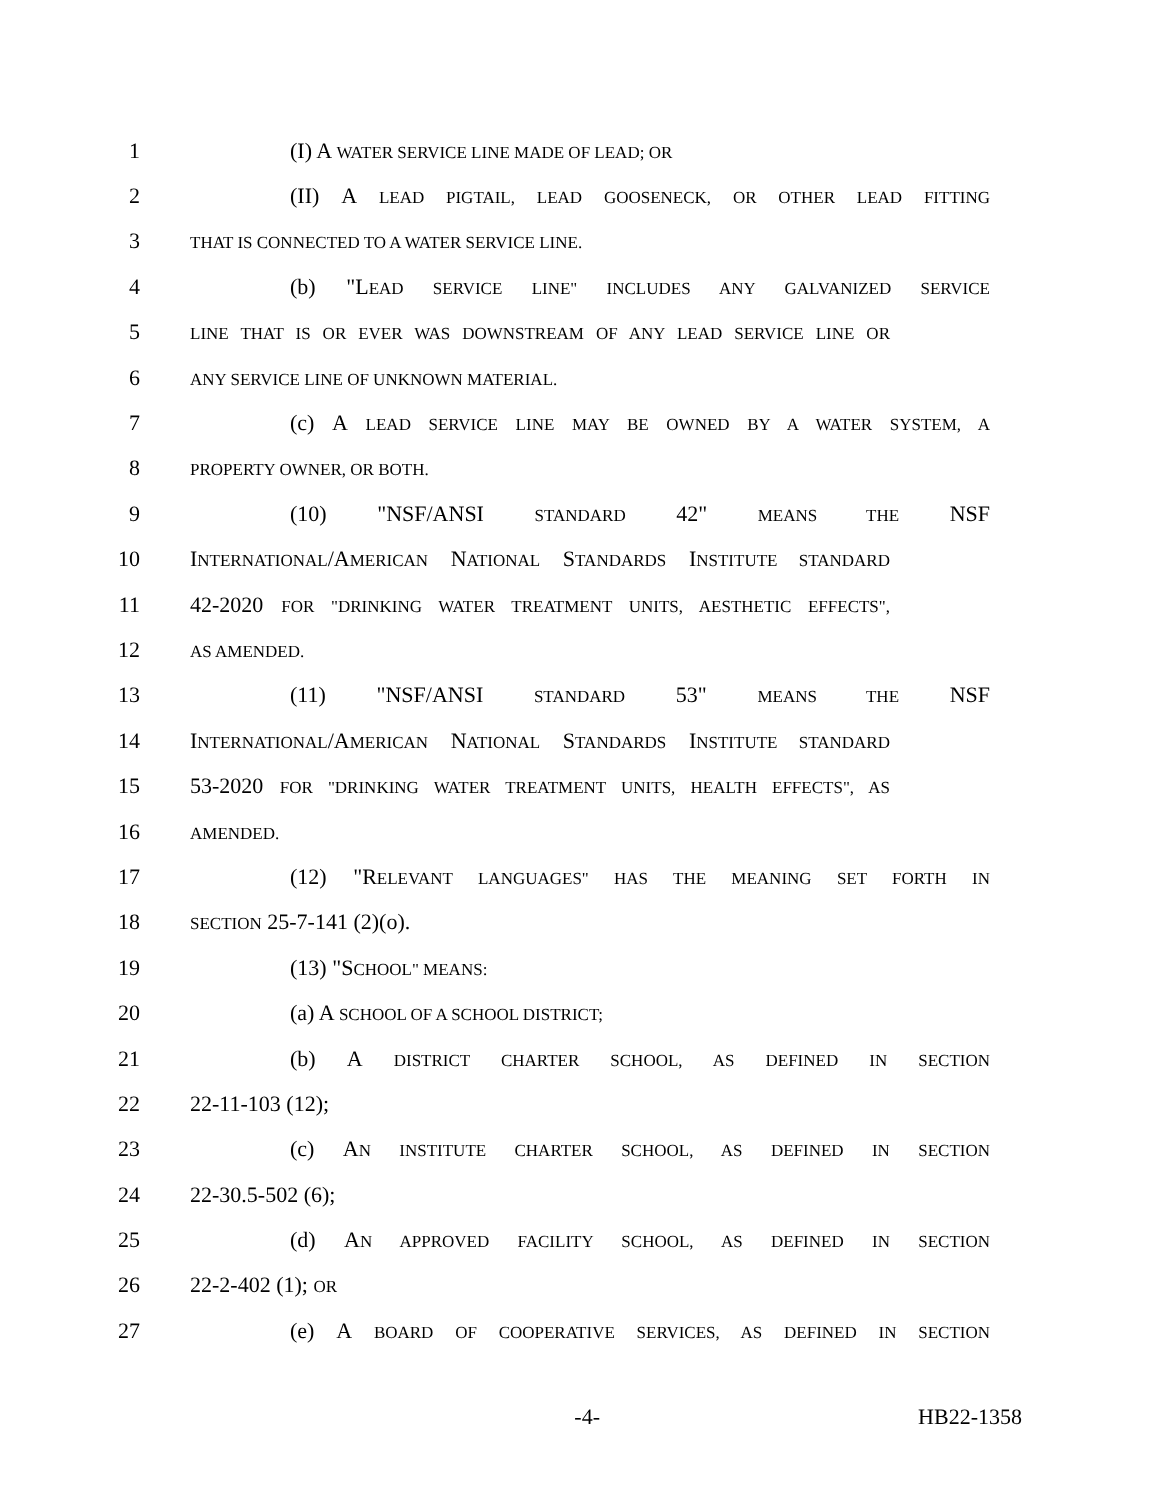1 (I) A WATER SERVICE LINE MADE OF LEAD; OR
2 (II) A LEAD PIGTAIL, LEAD GOOSENECK, OR OTHER LEAD FITTING
3 THAT IS CONNECTED TO A WATER SERVICE LINE.
4 (b) "LEAD SERVICE LINE" INCLUDES ANY GALVANIZED SERVICE
5 LINE THAT IS OR EVER WAS DOWNSTREAM OF ANY LEAD SERVICE LINE OR
6 ANY SERVICE LINE OF UNKNOWN MATERIAL.
7 (c) A LEAD SERVICE LINE MAY BE OWNED BY A WATER SYSTEM, A
8 PROPERTY OWNER, OR BOTH.
9 (10) "NSF/ANSI STANDARD 42" MEANS THE NSF
10 INTERNATIONAL/AMERICAN NATIONAL STANDARDS INSTITUTE STANDARD
11 42-2020 FOR "DRINKING WATER TREATMENT UNITS, AESTHETIC EFFECTS",
12 AS AMENDED.
13 (11) "NSF/ANSI STANDARD 53" MEANS THE NSF
14 INTERNATIONAL/AMERICAN NATIONAL STANDARDS INSTITUTE STANDARD
15 53-2020 FOR "DRINKING WATER TREATMENT UNITS, HEALTH EFFECTS", AS
16 AMENDED.
17 (12) "RELEVANT LANGUAGES" HAS THE MEANING SET FORTH IN
18 SECTION 25-7-141 (2)(o).
19 (13) "SCHOOL" MEANS:
20 (a) A SCHOOL OF A SCHOOL DISTRICT;
21 (b) A DISTRICT CHARTER SCHOOL, AS DEFINED IN SECTION
22 22-11-103 (12);
23 (c) AN INSTITUTE CHARTER SCHOOL, AS DEFINED IN SECTION
24 22-30.5-502 (6);
25 (d) AN APPROVED FACILITY SCHOOL, AS DEFINED IN SECTION
26 22-2-402 (1); OR
27 (e) A BOARD OF COOPERATIVE SERVICES, AS DEFINED IN SECTION
-4- HB22-1358